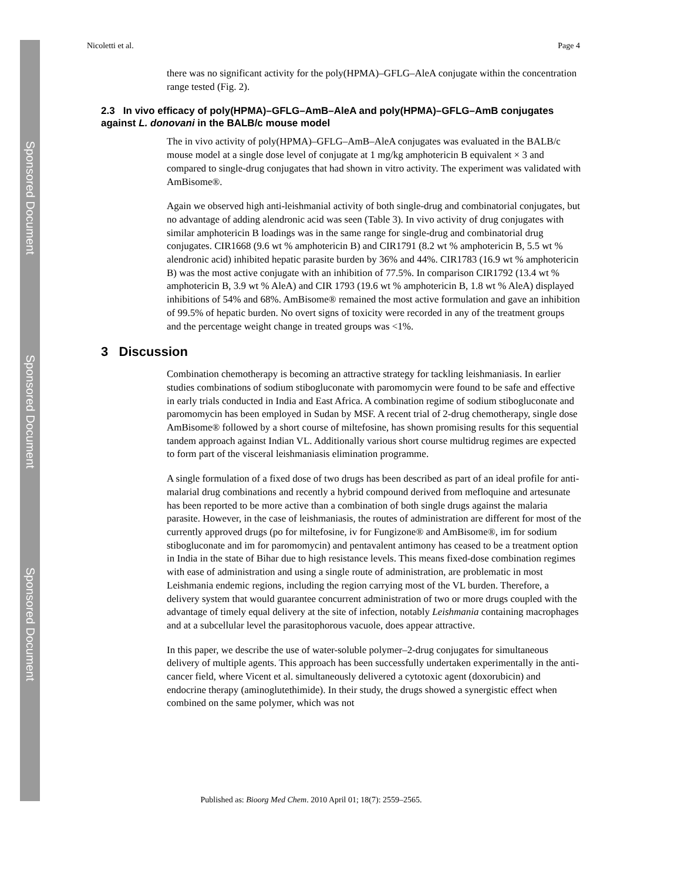Sponsored Document
Sponsored Document
Sponsored Document
Nicoletti et al. Page 4
there was no significant activity for the poly(HPMA)–GFLG–AleA conjugate within the concentration range tested (Fig. 2).
2.3 In vivo efficacy of poly(HPMA)–GFLG–AmB–AleA and poly(HPMA)–GFLG–AmB conjugates against L. donovani in the BALB/c mouse model
The in vivo activity of poly(HPMA)–GFLG–AmB–AleA conjugates was evaluated in the BALB/c mouse model at a single dose level of conjugate at 1 mg/kg amphotericin B equivalent × 3 and compared to single-drug conjugates that had shown in vitro activity. The experiment was validated with AmBisome®.
Again we observed high anti-leishmanial activity of both single-drug and combinatorial conjugates, but no advantage of adding alendronic acid was seen (Table 3). In vivo activity of drug conjugates with similar amphotericin B loadings was in the same range for single-drug and combinatorial drug conjugates. CIR1668 (9.6 wt % amphotericin B) and CIR1791 (8.2 wt % amphotericin B, 5.5 wt % alendronic acid) inhibited hepatic parasite burden by 36% and 44%. CIR1783 (16.9 wt % amphotericin B) was the most active conjugate with an inhibition of 77.5%. In comparison CIR1792 (13.4 wt % amphotericin B, 3.9 wt % AleA) and CIR 1793 (19.6 wt % amphotericin B, 1.8 wt % AleA) displayed inhibitions of 54% and 68%. AmBisome® remained the most active formulation and gave an inhibition of 99.5% of hepatic burden. No overt signs of toxicity were recorded in any of the treatment groups and the percentage weight change in treated groups was <1%.
3 Discussion
Combination chemotherapy is becoming an attractive strategy for tackling leishmaniasis. In earlier studies combinations of sodium stibogluconate with paromomycin were found to be safe and effective in early trials conducted in India and East Africa. A combination regime of sodium stibogluconate and paromomycin has been employed in Sudan by MSF. A recent trial of 2-drug chemotherapy, single dose AmBisome® followed by a short course of miltefosine, has shown promising results for this sequential tandem approach against Indian VL. Additionally various short course multidrug regimes are expected to form part of the visceral leishmaniasis elimination programme.
A single formulation of a fixed dose of two drugs has been described as part of an ideal profile for anti-malarial drug combinations and recently a hybrid compound derived from mefloquine and artesunate has been reported to be more active than a combination of both single drugs against the malaria parasite. However, in the case of leishmaniasis, the routes of administration are different for most of the currently approved drugs (po for miltefosine, iv for Fungizone® and AmBisome®, im for sodium stibogluconate and im for paromomycin) and pentavalent antimony has ceased to be a treatment option in India in the state of Bihar due to high resistance levels. This means fixed-dose combination regimes with ease of administration and using a single route of administration, are problematic in most Leishmania endemic regions, including the region carrying most of the VL burden. Therefore, a delivery system that would guarantee concurrent administration of two or more drugs coupled with the advantage of timely equal delivery at the site of infection, notably Leishmania containing macrophages and at a subcellular level the parasitophorous vacuole, does appear attractive.
In this paper, we describe the use of water-soluble polymer–2-drug conjugates for simultaneous delivery of multiple agents. This approach has been successfully undertaken experimentally in the anti-cancer field, where Vicent et al. simultaneously delivered a cytotoxic agent (doxorubicin) and endocrine therapy (aminoglutethimide). In their study, the drugs showed a synergistic effect when combined on the same polymer, which was not
Published as: Bioorg Med Chem. 2010 April 01; 18(7): 2559–2565.